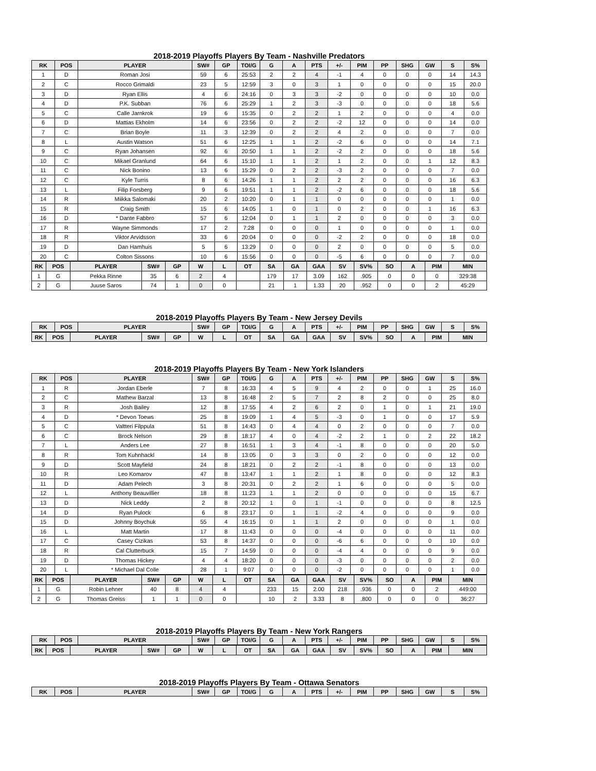2018-2019 Playoffs Players By Team - Nashville Predators
| RK | POS | PLAYER | SW# | GP | TOI/G | G | A | PTS | +/- | PIM | PP | SHG | GW | S | S% |
| --- | --- | --- | --- | --- | --- | --- | --- | --- | --- | --- | --- | --- | --- | --- | --- |
| 1 | D | Roman Josi | 59 | 6 | 25:53 | 2 | 2 | 4 | -1 | 4 | 0 | 0 | 0 | 14 | 14.3 |
| 2 | C | Rocco Grimaldi | 23 | 5 | 12:59 | 3 | 0 | 3 | 1 | 0 | 0 | 0 | 0 | 15 | 20.0 |
| 3 | D | Ryan Ellis | 4 | 6 | 24:16 | 0 | 3 | 3 | -2 | 0 | 0 | 0 | 0 | 10 | 0.0 |
| 4 | D | P.K. Subban | 76 | 6 | 25:29 | 1 | 2 | 3 | -3 | 0 | 0 | 0 | 0 | 18 | 5.6 |
| 5 | C | Calle Jarnkrok | 19 | 6 | 15:35 | 0 | 2 | 2 | 1 | 2 | 0 | 0 | 0 | 4 | 0.0 |
| 6 | D | Mattias Ekholm | 14 | 6 | 23:56 | 0 | 2 | 2 | -2 | 12 | 0 | 0 | 0 | 14 | 0.0 |
| 7 | C | Brian Boyle | 11 | 3 | 12:39 | 0 | 2 | 2 | 4 | 2 | 0 | 0 | 0 | 7 | 0.0 |
| 8 | L | Austin Watson | 51 | 6 | 12:25 | 1 | 1 | 2 | -2 | 6 | 0 | 0 | 0 | 14 | 7.1 |
| 9 | C | Ryan Johansen | 92 | 6 | 20:50 | 1 | 1 | 2 | -2 | 2 | 0 | 0 | 0 | 18 | 5.6 |
| 10 | C | Mikael Granlund | 64 | 6 | 15:10 | 1 | 1 | 2 | 1 | 2 | 0 | 0 | 1 | 12 | 8.3 |
| 11 | C | Nick Bonino | 13 | 6 | 15:29 | 0 | 2 | 2 | -3 | 2 | 0 | 0 | 0 | 7 | 0.0 |
| 12 | C | Kyle Turris | 8 | 6 | 14:26 | 1 | 1 | 2 | 2 | 2 | 0 | 0 | 0 | 16 | 6.3 |
| 13 | L | Filip Forsberg | 9 | 6 | 19:51 | 1 | 1 | 2 | -2 | 6 | 0 | 0 | 0 | 18 | 5.6 |
| 14 | R | Miikka Salomaki | 20 | 2 | 10:20 | 0 | 1 | 1 | 0 | 0 | 0 | 0 | 0 | 1 | 0.0 |
| 15 | R | Craig Smith | 15 | 6 | 14:05 | 1 | 0 | 1 | 0 | 2 | 0 | 0 | 1 | 16 | 6.3 |
| 16 | D | * Dante Fabbro | 57 | 6 | 12:04 | 0 | 1 | 1 | 2 | 0 | 0 | 0 | 0 | 3 | 0.0 |
| 17 | R | Wayne Simmonds | 17 | 2 | 7:28 | 0 | 0 | 0 | 1 | 0 | 0 | 0 | 0 | 1 | 0.0 |
| 18 | R | Viktor Arvidsson | 33 | 6 | 20:04 | 0 | 0 | 0 | -2 | 2 | 0 | 0 | 0 | 18 | 0.0 |
| 19 | D | Dan Hamhuis | 5 | 6 | 13:29 | 0 | 0 | 0 | 2 | 0 | 0 | 0 | 0 | 5 | 0.0 |
| 20 | C | Colton Sissons | 10 | 6 | 15:56 | 0 | 0 | 0 | -5 | 6 | 0 | 0 | 0 | 7 | 0.0 |
| RK | POS | PLAYER | SW# | GP | W | L | OT | SA | GA | GAA | SV | SV% | SO | A | PIM | MIN |
| --- | --- | --- | --- | --- | --- | --- | --- | --- | --- | --- | --- | --- | --- | --- | --- | --- |
| 1 | G | Pekka Rinne | 35 | 6 | 2 | 4 | | 179 | 17 | 3.09 | 162 | .905 | 0 | 0 | 0 | 329:38 |
| 2 | G | Juuse Saros | 74 | 1 | 0 | 0 | | 21 | 1 | 1.33 | 20 | .952 | 0 | 0 | 2 | 45:29 |
2018-2019 Playoffs Players By Team - New Jersey Devils
| RK | POS | PLAYER | SW# | GP | TOI/G | G | A | PTS | +/- | PIM | PP | SHG | GW | S | S% |
| --- | --- | --- | --- | --- | --- | --- | --- | --- | --- | --- | --- | --- | --- | --- | --- |
| RK | POS | PLAYER | SW# | GP | W | L | OT | SA | GA | GAA | SV | SV% | SO | A | PIM | MIN |
| --- | --- | --- | --- | --- | --- | --- | --- | --- | --- | --- | --- | --- | --- | --- | --- | --- |
2018-2019 Playoffs Players By Team - New York Islanders
| RK | POS | PLAYER | SW# | GP | TOI/G | G | A | PTS | +/- | PIM | PP | SHG | GW | S | S% |
| --- | --- | --- | --- | --- | --- | --- | --- | --- | --- | --- | --- | --- | --- | --- | --- |
| 1 | R | Jordan Eberle | 7 | 8 | 16:33 | 4 | 5 | 9 | 4 | 2 | 0 | 0 | 1 | 25 | 16.0 |
| 2 | C | Mathew Barzal | 13 | 8 | 16:48 | 2 | 5 | 7 | 2 | 8 | 2 | 0 | 0 | 25 | 8.0 |
| 3 | R | Josh Bailey | 12 | 8 | 17:55 | 4 | 2 | 6 | 2 | 0 | 1 | 0 | 1 | 21 | 19.0 |
| 4 | D | * Devon Toews | 25 | 8 | 19:09 | 1 | 4 | 5 | -3 | 0 | 1 | 0 | 0 | 17 | 5.9 |
| 5 | C | Valtteri Filppula | 51 | 8 | 14:43 | 0 | 4 | 4 | 0 | 2 | 0 | 0 | 0 | 7 | 0.0 |
| 6 | C | Brock Nelson | 29 | 8 | 18:17 | 4 | 0 | 4 | -2 | 2 | 1 | 0 | 2 | 22 | 18.2 |
| 7 | L | Anders Lee | 27 | 8 | 16:51 | 1 | 3 | 4 | -1 | 8 | 0 | 0 | 0 | 20 | 5.0 |
| 8 | R | Tom Kuhnhackl | 14 | 8 | 13:05 | 0 | 3 | 3 | 0 | 2 | 0 | 0 | 0 | 12 | 0.0 |
| 9 | D | Scott Mayfield | 24 | 8 | 18:21 | 0 | 2 | 2 | -1 | 8 | 0 | 0 | 0 | 13 | 0.0 |
| 10 | R | Leo Komarov | 47 | 8 | 13:47 | 1 | 1 | 2 | 1 | 8 | 0 | 0 | 0 | 12 | 8.3 |
| 11 | D | Adam Pelech | 3 | 8 | 20:31 | 0 | 2 | 2 | 1 | 6 | 0 | 0 | 0 | 5 | 0.0 |
| 12 | L | Anthony Beauvillier | 18 | 8 | 11:23 | 1 | 1 | 2 | 0 | 0 | 0 | 0 | 0 | 15 | 6.7 |
| 13 | D | Nick Leddy | 2 | 8 | 20:12 | 1 | 0 | 1 | -1 | 0 | 0 | 0 | 0 | 8 | 12.5 |
| 14 | D | Ryan Pulock | 6 | 8 | 23:17 | 0 | 1 | 1 | -2 | 4 | 0 | 0 | 0 | 9 | 0.0 |
| 15 | D | Johnny Boychuk | 55 | 4 | 16:15 | 0 | 1 | 1 | 2 | 0 | 0 | 0 | 0 | 1 | 0.0 |
| 16 | L | Matt Martin | 17 | 8 | 11:43 | 0 | 0 | 0 | -4 | 0 | 0 | 0 | 0 | 11 | 0.0 |
| 17 | C | Casey Cizikas | 53 | 8 | 14:37 | 0 | 0 | 0 | -6 | 6 | 0 | 0 | 0 | 10 | 0.0 |
| 18 | R | Cal Clutterbuck | 15 | 7 | 14:59 | 0 | 0 | 0 | -4 | 4 | 0 | 0 | 0 | 9 | 0.0 |
| 19 | D | Thomas Hickey | 4 | 4 | 18:20 | 0 | 0 | 0 | -3 | 0 | 0 | 0 | 0 | 2 | 0.0 |
| 20 | L | * Michael Dal Colle | 28 | 1 | 9:07 | 0 | 0 | 0 | -2 | 0 | 0 | 0 | 0 | 1 | 0.0 |
| RK | POS | PLAYER | SW# | GP | W | L | OT | SA | GA | GAA | SV | SV% | SO | A | PIM | MIN |
| --- | --- | --- | --- | --- | --- | --- | --- | --- | --- | --- | --- | --- | --- | --- | --- | --- |
| 1 | G | Robin Lehner | 40 | 8 | 4 | 4 | | 233 | 15 | 2.00 | 218 | .936 | 0 | 0 | 2 | 449:00 |
| 2 | G | Thomas Greiss | 1 | 1 | 0 | 0 | | 10 | 2 | 3.33 | 8 | .800 | 0 | 0 | 0 | 36:27 |
2018-2019 Playoffs Players By Team - New York Rangers
| RK | POS | PLAYER | SW# | GP | TOI/G | G | A | PTS | +/- | PIM | PP | SHG | GW | S | S% |
| --- | --- | --- | --- | --- | --- | --- | --- | --- | --- | --- | --- | --- | --- | --- | --- |
| RK | POS | PLAYER | SW# | GP | W | L | OT | SA | GA | GAA | SV | SV% | SO | A | PIM | MIN |
| --- | --- | --- | --- | --- | --- | --- | --- | --- | --- | --- | --- | --- | --- | --- | --- | --- |
2018-2019 Playoffs Players By Team - Ottawa Senators
| RK | POS | PLAYER | SW# | GP | TOI/G | G | A | PTS | +/- | PIM | PP | SHG | GW | S | S% |
| --- | --- | --- | --- | --- | --- | --- | --- | --- | --- | --- | --- | --- | --- | --- | --- |